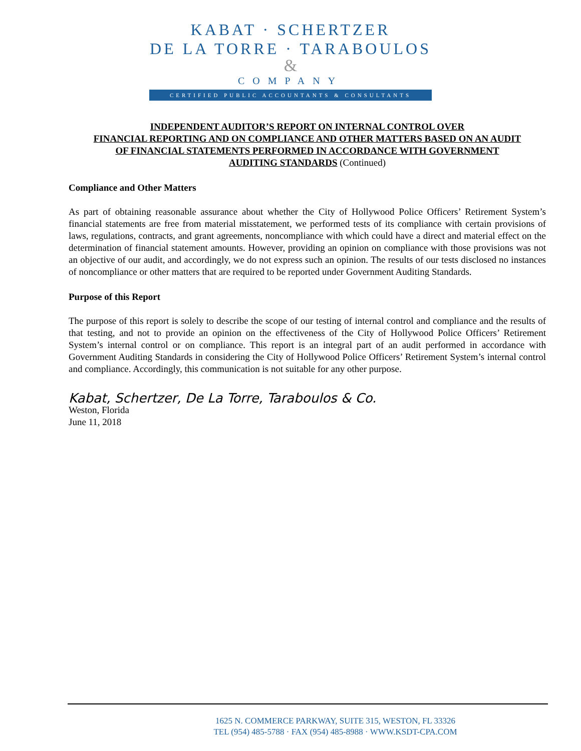KABAT · SCHERTZER
DE LA TORRE · TARABOULOS
&
COMPANY
CERTIFIED PUBLIC ACCOUNTANTS & CONSULTANTS
INDEPENDENT AUDITOR’S REPORT ON INTERNAL CONTROL OVER
FINANCIAL REPORTING AND ON COMPLIANCE AND OTHER MATTERS BASED ON AN AUDIT
OF FINANCIAL STATEMENTS PERFORMED IN ACCORDANCE WITH GOVERNMENT
AUDITING STANDARDS (Continued)
Compliance and Other Matters
As part of obtaining reasonable assurance about whether the City of Hollywood Police Officers’ Retirement System’s financial statements are free from material misstatement, we performed tests of its compliance with certain provisions of laws, regulations, contracts, and grant agreements, noncompliance with which could have a direct and material effect on the determination of financial statement amounts. However, providing an opinion on compliance with those provisions was not an objective of our audit, and accordingly, we do not express such an opinion. The results of our tests disclosed no instances of noncompliance or other matters that are required to be reported under Government Auditing Standards.
Purpose of this Report
The purpose of this report is solely to describe the scope of our testing of internal control and compliance and the results of that testing, and not to provide an opinion on the effectiveness of the City of Hollywood Police Officers’ Retirement System’s internal control or on compliance. This report is an integral part of an audit performed in accordance with Government Auditing Standards in considering the City of Hollywood Police Officers’ Retirement System’s internal control and compliance. Accordingly, this communication is not suitable for any other purpose.
Kabat, Schertzer, De La Torre, Taraboulos & Co.
Weston, Florida
June 11, 2018
1625 N. COMMERCE PARKWAY, SUITE 315, WESTON, FL 33326
TEL (954) 485-5788 · FAX (954) 485-8988 · WWW.KSDT-CPA.COM